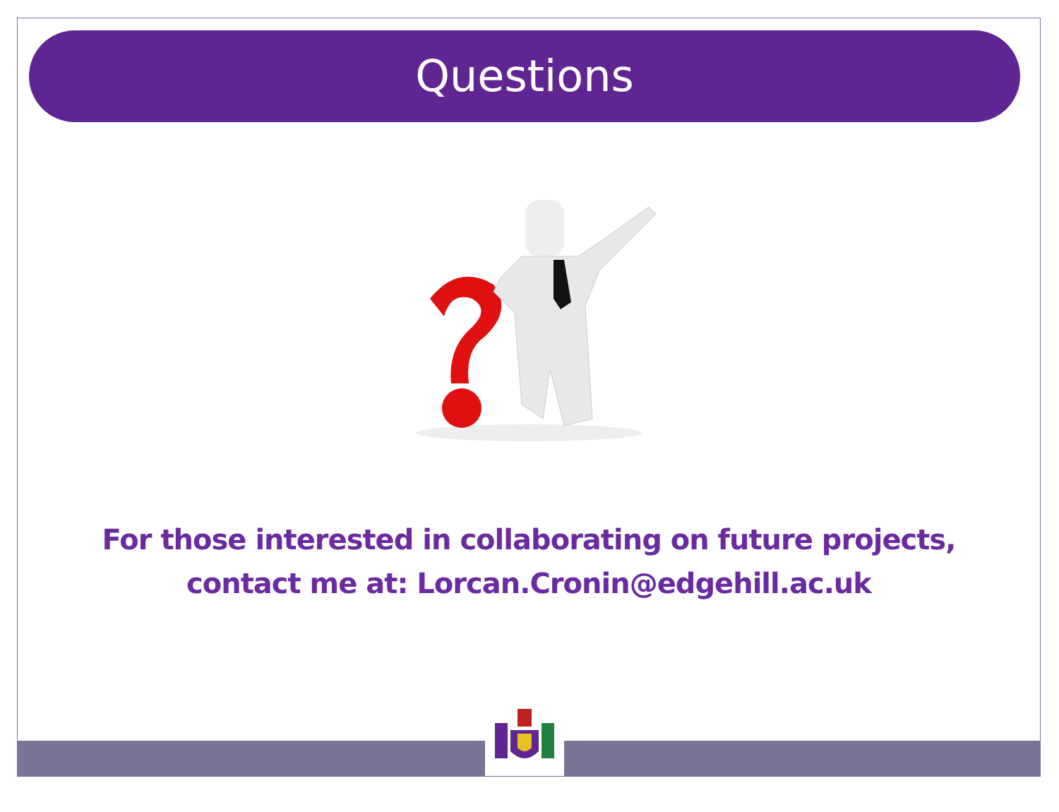Questions
For those interested in collaborating on future projects,
contact me at: Lorcan.Cronin@edgehill.ac.uk